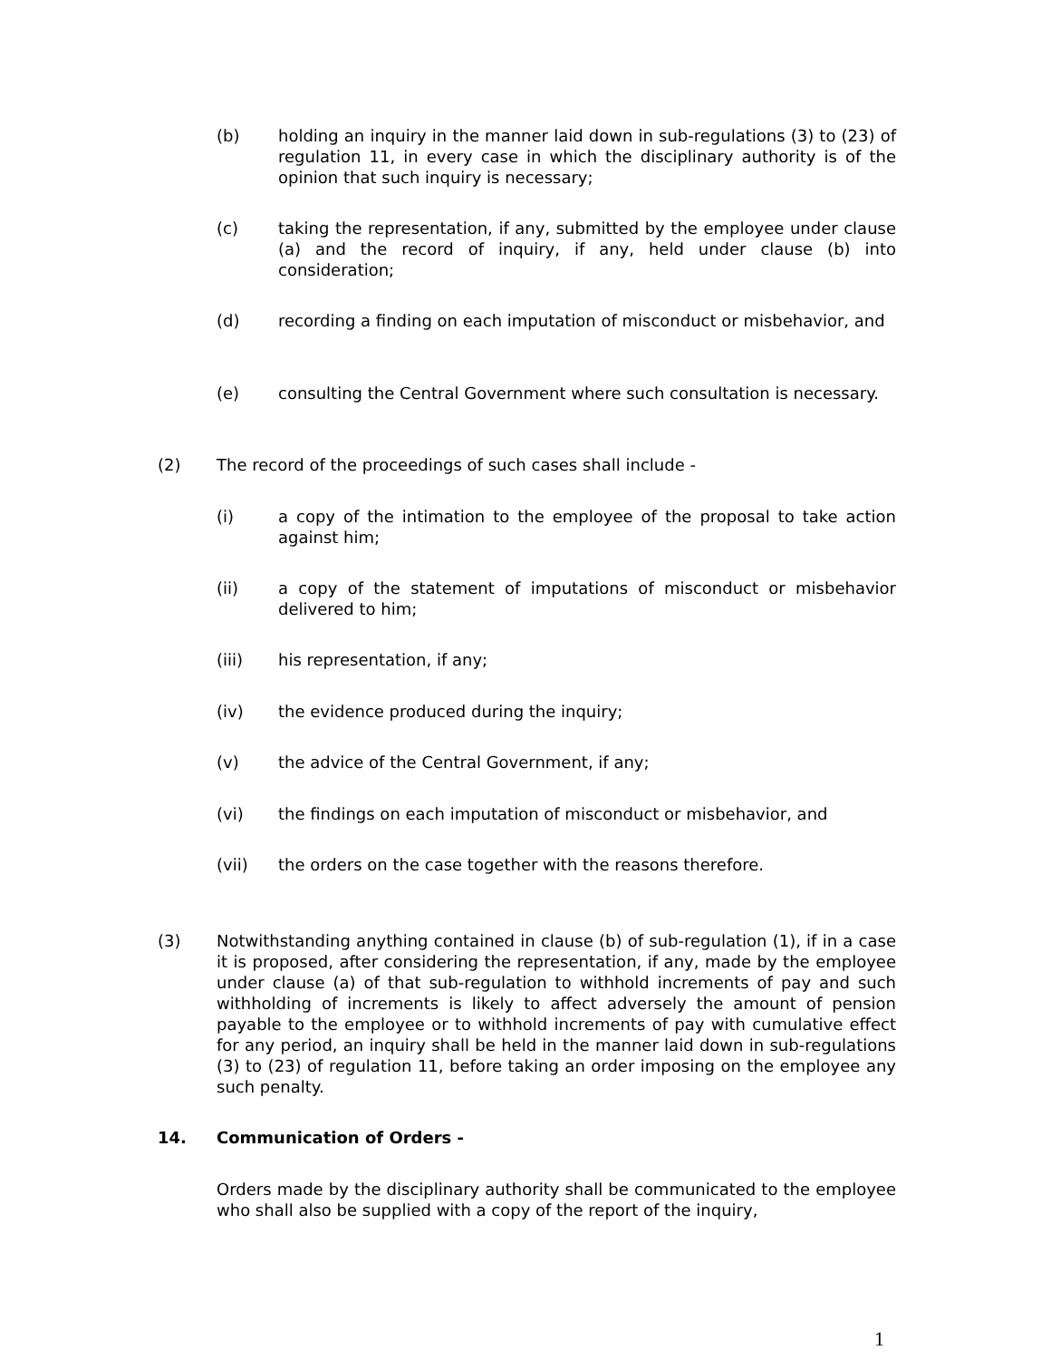(b) holding an inquiry in the manner laid down in sub-regulations (3) to (23) of regulation 11, in every case in which the disciplinary authority is of the opinion that such inquiry is necessary;
(c) taking the representation, if any, submitted by the employee under clause (a) and the record of inquiry, if any, held under clause (b) into consideration;
(d) recording a finding on each imputation of misconduct or misbehavior, and
(e) consulting the Central Government where such consultation is necessary.
(2) The record of the proceedings of such cases shall include -
(i) a copy of the intimation to the employee of the proposal to take action against him;
(ii) a copy of the statement of imputations of misconduct or misbehavior delivered to him;
(iii) his representation, if any;
(iv) the evidence produced during the inquiry;
(v) the advice of the Central Government, if any;
(vi) the findings on each imputation of misconduct or misbehavior, and
(vii) the orders on the case together with the reasons therefore.
(3) Notwithstanding anything contained in clause (b) of sub-regulation (1), if in a case it is proposed, after considering the representation, if any, made by the employee under clause (a) of that sub-regulation to withhold increments of pay and such withholding of increments is likely to affect adversely the amount of pension payable to the employee or to withhold increments of pay with cumulative effect for any period, an inquiry shall be held in the manner laid down in sub-regulations (3) to (23) of regulation 11, before taking an order imposing on the employee any such penalty.
14. Communication of Orders -
Orders made by the disciplinary authority shall be communicated to the employee who shall also be supplied with a copy of the report of the inquiry,
1